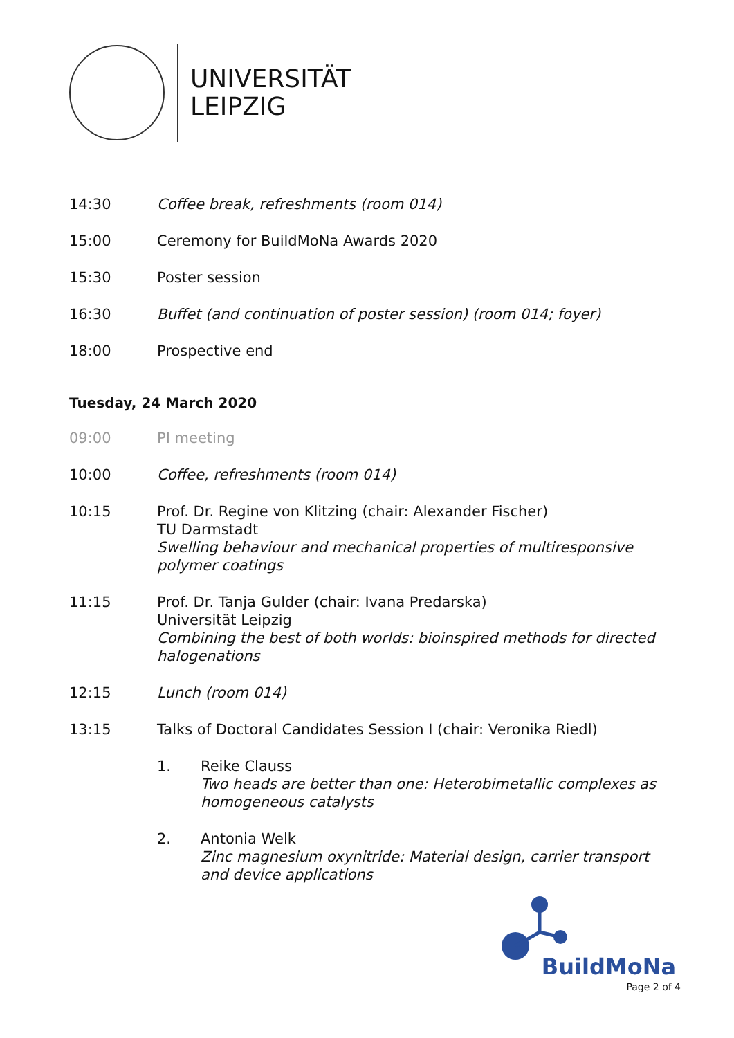UNIVERSITÄT
LEIPZIG
14:30 Coffee break, refreshments (room 014)
15:00 Ceremony for BuildMoNa Awards 2020
15:30 Poster session
16:30 Buffet (and continuation of poster session) (room 014; foyer)
18:00 Prospective end
Tuesday, 24 March 2020
09:00 PI meeting
10:00 Coffee, refreshments (room 014)
10:15 Prof. Dr. Regine von Klitzing (chair: Alexander Fischer)
TU Darmstadt
Swelling behaviour and mechanical properties of multiresponsive polymer coatings
11:15 Prof. Dr. Tanja Gulder (chair: Ivana Predarska)
Universität Leipzig
Combining the best of both worlds: bioinspired methods for directed halogenations
12:15 Lunch (room 014)
13:15 Talks of Doctoral Candidates Session I (chair: Veronika Riedl)
1. Reike Clauss
Two heads are better than one: Heterobimetallic complexes as homogeneous catalysts
2. Antonia Welk
Zinc magnesium oxynitride: Material design, carrier transport and device applications
BuildMoNa
Page 2 of 4